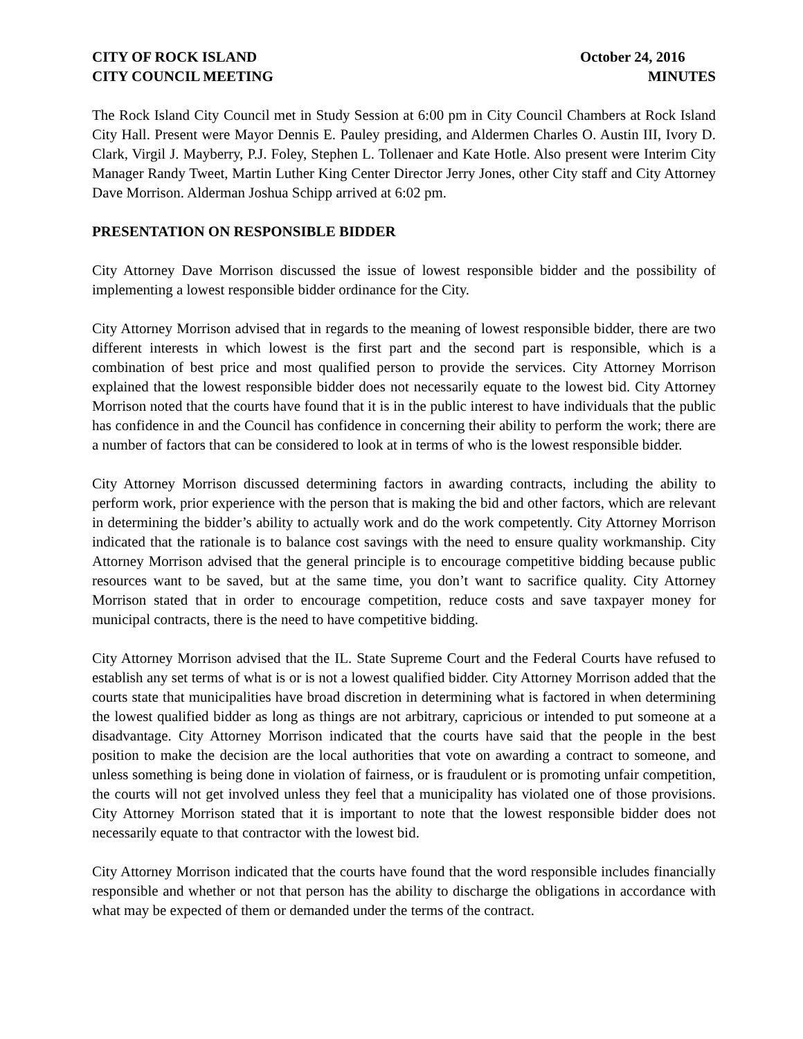CITY OF ROCK ISLAND
CITY COUNCIL MEETING
October 24, 2016
MINUTES
The Rock Island City Council met in Study Session at 6:00 pm in City Council Chambers at Rock Island City Hall. Present were Mayor Dennis E. Pauley presiding, and Aldermen Charles O. Austin III, Ivory D. Clark, Virgil J. Mayberry, P.J. Foley, Stephen L. Tollenaer and Kate Hotle. Also present were Interim City Manager Randy Tweet, Martin Luther King Center Director Jerry Jones, other City staff and City Attorney Dave Morrison. Alderman Joshua Schipp arrived at 6:02 pm.
PRESENTATION ON RESPONSIBLE BIDDER
City Attorney Dave Morrison discussed the issue of lowest responsible bidder and the possibility of implementing a lowest responsible bidder ordinance for the City.
City Attorney Morrison advised that in regards to the meaning of lowest responsible bidder, there are two different interests in which lowest is the first part and the second part is responsible, which is a combination of best price and most qualified person to provide the services. City Attorney Morrison explained that the lowest responsible bidder does not necessarily equate to the lowest bid. City Attorney Morrison noted that the courts have found that it is in the public interest to have individuals that the public has confidence in and the Council has confidence in concerning their ability to perform the work; there are a number of factors that can be considered to look at in terms of who is the lowest responsible bidder.
City Attorney Morrison discussed determining factors in awarding contracts, including the ability to perform work, prior experience with the person that is making the bid and other factors, which are relevant in determining the bidder’s ability to actually work and do the work competently. City Attorney Morrison indicated that the rationale is to balance cost savings with the need to ensure quality workmanship. City Attorney Morrison advised that the general principle is to encourage competitive bidding because public resources want to be saved, but at the same time, you don’t want to sacrifice quality. City Attorney Morrison stated that in order to encourage competition, reduce costs and save taxpayer money for municipal contracts, there is the need to have competitive bidding.
City Attorney Morrison advised that the IL. State Supreme Court and the Federal Courts have refused to establish any set terms of what is or is not a lowest qualified bidder. City Attorney Morrison added that the courts state that municipalities have broad discretion in determining what is factored in when determining the lowest qualified bidder as long as things are not arbitrary, capricious or intended to put someone at a disadvantage. City Attorney Morrison indicated that the courts have said that the people in the best position to make the decision are the local authorities that vote on awarding a contract to someone, and unless something is being done in violation of fairness, or is fraudulent or is promoting unfair competition, the courts will not get involved unless they feel that a municipality has violated one of those provisions. City Attorney Morrison stated that it is important to note that the lowest responsible bidder does not necessarily equate to that contractor with the lowest bid.
City Attorney Morrison indicated that the courts have found that the word responsible includes financially responsible and whether or not that person has the ability to discharge the obligations in accordance with what may be expected of them or demanded under the terms of the contract.